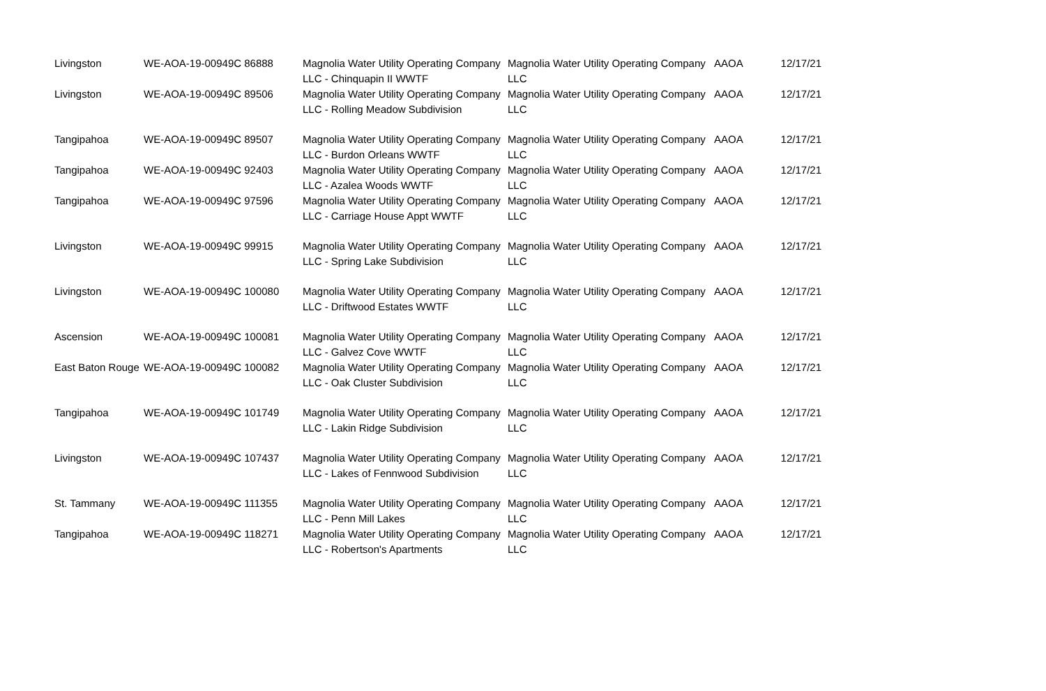| Livingston | WE-AOA-19-00949C 86888 | Magnolia Water Utility Operating Company LLC - Chinquapin II WWTF | Magnolia Water Utility Operating Company LLC | AAOA | 12/17/21 |
| Livingston | WE-AOA-19-00949C 89506 | Magnolia Water Utility Operating Company LLC - Rolling Meadow Subdivision | Magnolia Water Utility Operating Company LLC | AAOA | 12/17/21 |
| Tangipahoa | WE-AOA-19-00949C 89507 | Magnolia Water Utility Operating Company LLC - Burdon Orleans WWTF | Magnolia Water Utility Operating Company LLC | AAOA | 12/17/21 |
| Tangipahoa | WE-AOA-19-00949C 92403 | Magnolia Water Utility Operating Company LLC - Azalea Woods WWTF | Magnolia Water Utility Operating Company LLC | AAOA | 12/17/21 |
| Tangipahoa | WE-AOA-19-00949C 97596 | Magnolia Water Utility Operating Company LLC - Carriage House Appt WWTF | Magnolia Water Utility Operating Company LLC | AAOA | 12/17/21 |
| Livingston | WE-AOA-19-00949C 99915 | Magnolia Water Utility Operating Company LLC - Spring Lake Subdivision | Magnolia Water Utility Operating Company LLC | AAOA | 12/17/21 |
| Livingston | WE-AOA-19-00949C 100080 | Magnolia Water Utility Operating Company LLC - Driftwood Estates WWTF | Magnolia Water Utility Operating Company LLC | AAOA | 12/17/21 |
| Ascension | WE-AOA-19-00949C 100081 | Magnolia Water Utility Operating Company LLC - Galvez Cove WWTF | Magnolia Water Utility Operating Company LLC | AAOA | 12/17/21 |
| East Baton Rouge | WE-AOA-19-00949C 100082 | Magnolia Water Utility Operating Company LLC - Oak Cluster Subdivision | Magnolia Water Utility Operating Company LLC | AAOA | 12/17/21 |
| Tangipahoa | WE-AOA-19-00949C 101749 | Magnolia Water Utility Operating Company LLC - Lakin Ridge Subdivision | Magnolia Water Utility Operating Company LLC | AAOA | 12/17/21 |
| Livingston | WE-AOA-19-00949C 107437 | Magnolia Water Utility Operating Company LLC - Lakes of Fennwood Subdivision | Magnolia Water Utility Operating Company LLC | AAOA | 12/17/21 |
| St. Tammany | WE-AOA-19-00949C 111355 | Magnolia Water Utility Operating Company LLC - Penn Mill Lakes | Magnolia Water Utility Operating Company LLC | AAOA | 12/17/21 |
| Tangipahoa | WE-AOA-19-00949C 118271 | Magnolia Water Utility Operating Company LLC - Robertson's Apartments | Magnolia Water Utility Operating Company LLC | AAOA | 12/17/21 |